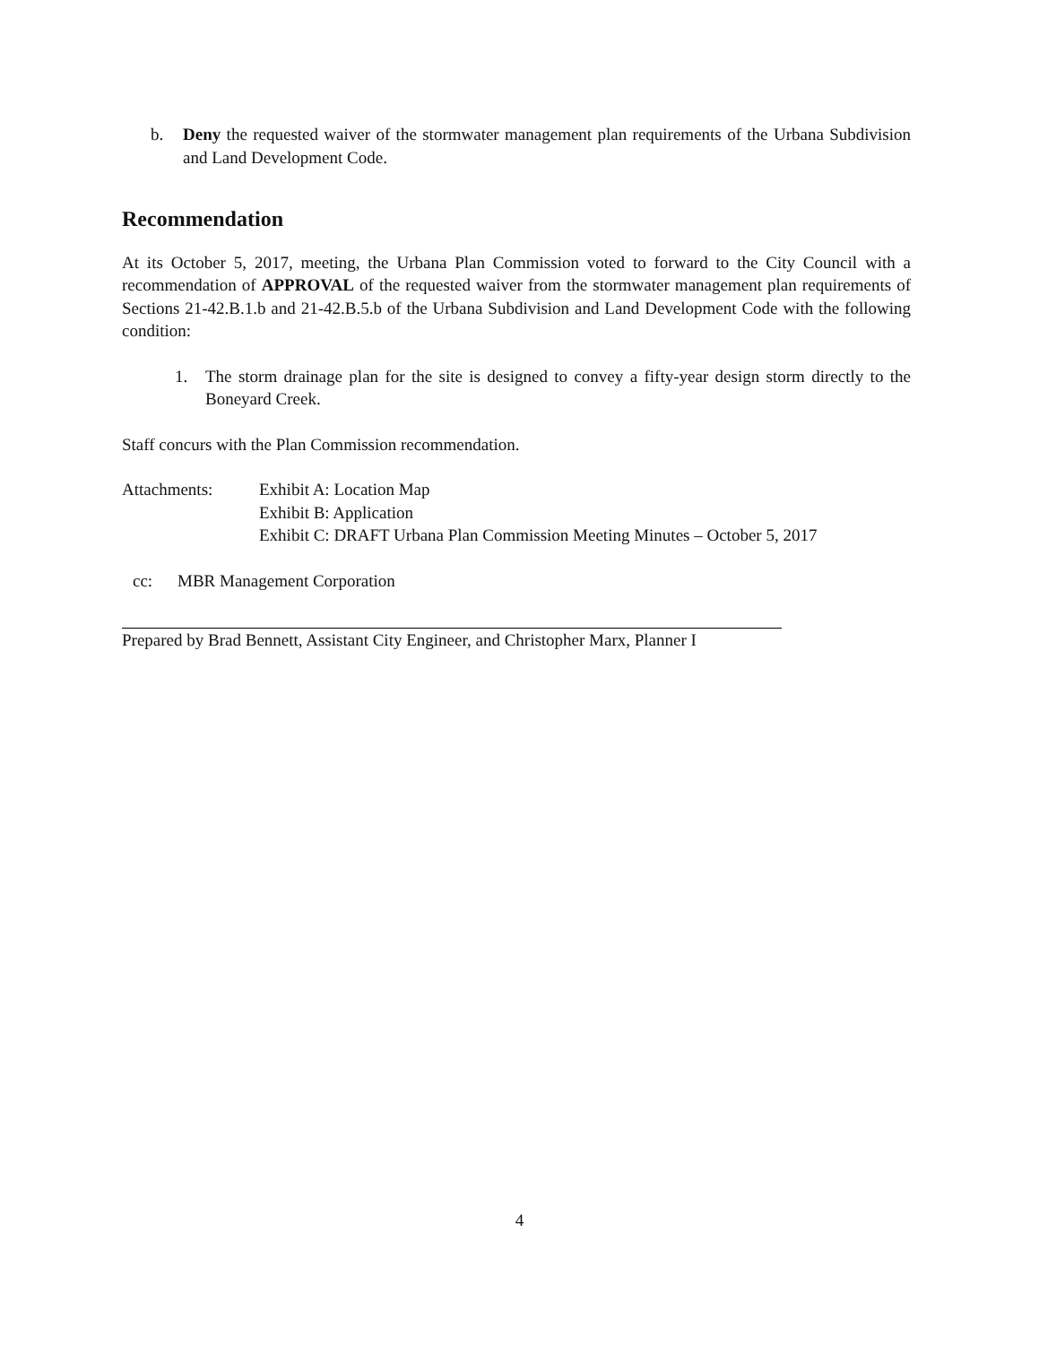b. Deny the requested waiver of the stormwater management plan requirements of the Urbana Subdivision and Land Development Code.
Recommendation
At its October 5, 2017, meeting, the Urbana Plan Commission voted to forward to the City Council with a recommendation of APPROVAL of the requested waiver from the stormwater management plan requirements of Sections 21-42.B.1.b and 21-42.B.5.b of the Urbana Subdivision and Land Development Code with the following condition:
1. The storm drainage plan for the site is designed to convey a fifty-year design storm directly to the Boneyard Creek.
Staff concurs with the Plan Commission recommendation.
Attachments: Exhibit A: Location Map
Exhibit B: Application
Exhibit C: DRAFT Urbana Plan Commission Meeting Minutes – October 5, 2017
cc: MBR Management Corporation
Prepared by Brad Bennett, Assistant City Engineer, and Christopher Marx, Planner I
4